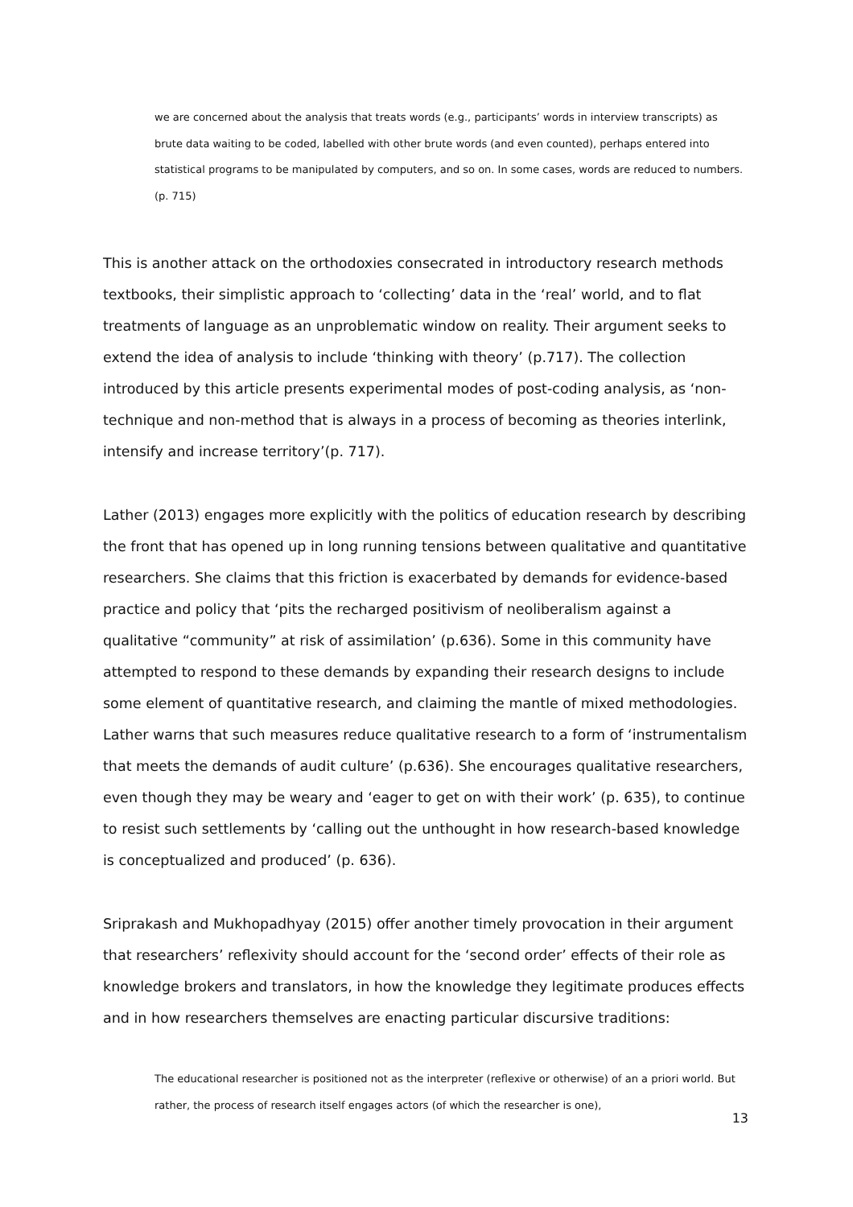we are concerned about the analysis that treats words (e.g., participants’ words in interview transcripts) as brute data waiting to be coded, labelled with other brute words (and even counted), perhaps entered into statistical programs to be manipulated by computers, and so on. In some cases, words are reduced to numbers. (p. 715)
This is another attack on the orthodoxies consecrated in introductory research methods textbooks, their simplistic approach to ‘collecting’ data in the ‘real’ world, and to flat treatments of language as an unproblematic window on reality. Their argument seeks to extend the idea of analysis to include ‘thinking with theory’ (p.717). The collection introduced by this article presents experimental modes of post-coding analysis, as ‘non-technique and non-method that is always in a process of becoming as theories interlink, intensify and increase territory’(p. 717).
Lather (2013) engages more explicitly with the politics of education research by describing the front that has opened up in long running tensions between qualitative and quantitative researchers. She claims that this friction is exacerbated by demands for evidence-based practice and policy that ‘pits the recharged positivism of neoliberalism against a qualitative “community” at risk of assimilation’ (p.636). Some in this community have attempted to respond to these demands by expanding their research designs to include some element of quantitative research, and claiming the mantle of mixed methodologies. Lather warns that such measures reduce qualitative research to a form of ‘instrumentalism that meets the demands of audit culture’ (p.636). She encourages qualitative researchers, even though they may be weary and ‘eager to get on with their work’ (p. 635), to continue to resist such settlements by ‘calling out the unthought in how research-based knowledge is conceptualized and produced’ (p. 636).
Sriprakash and Mukhopadhyay (2015) offer another timely provocation in their argument that researchers’ reflexivity should account for the ‘second order’ effects of their role as knowledge brokers and translators, in how the knowledge they legitimate produces effects and in how researchers themselves are enacting particular discursive traditions:
The educational researcher is positioned not as the interpreter (reflexive or otherwise) of an a priori world. But rather, the process of research itself engages actors (of which the researcher is one),
13